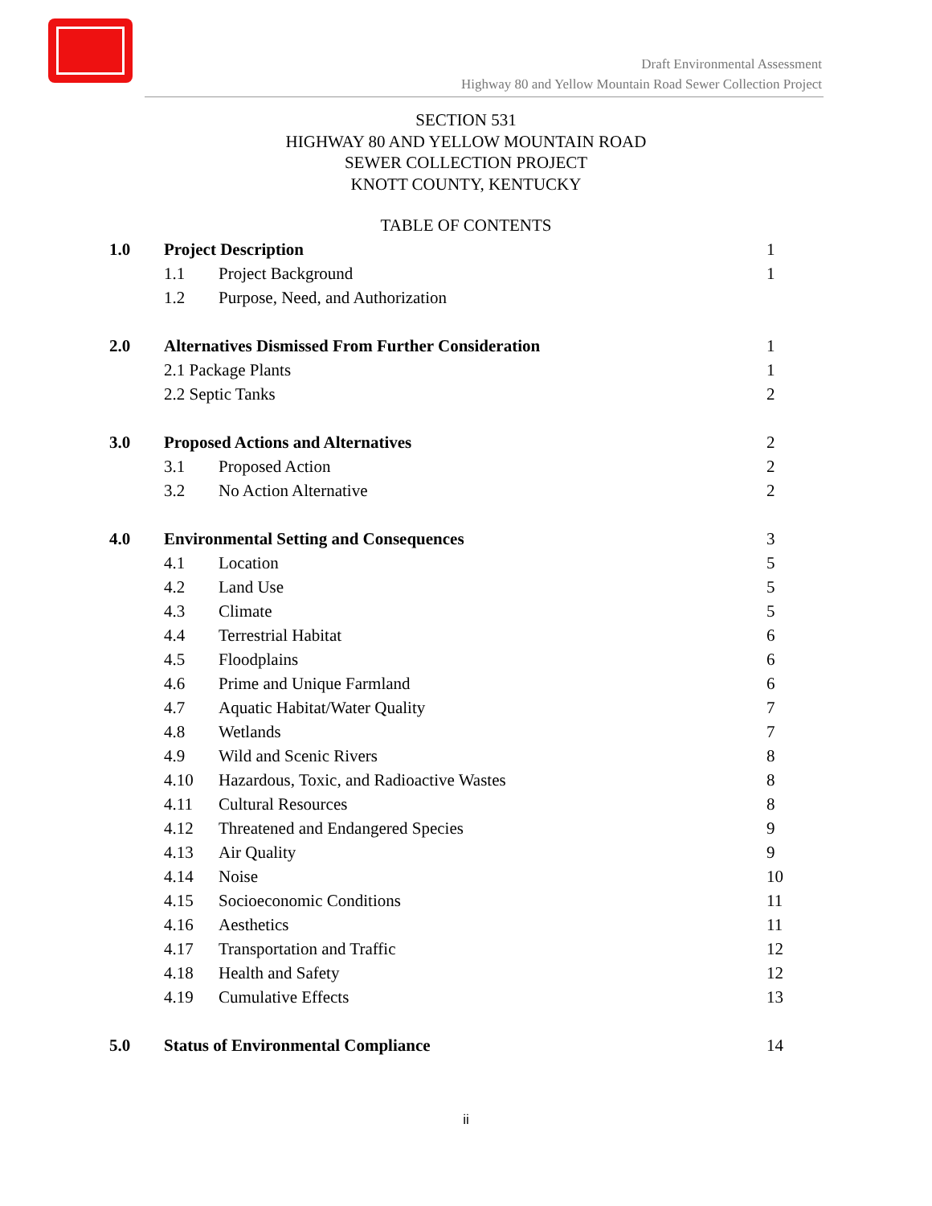Draft Environmental Assessment
Highway 80 and Yellow Mountain Road Sewer Collection Project
SECTION 531
HIGHWAY 80 AND YELLOW MOUNTAIN ROAD
SEWER COLLECTION PROJECT
KNOTT COUNTY, KENTUCKY
TABLE OF CONTENTS
| 1.0 | Project Description | | 1 |
| | 1.1 | Project Background | 1 |
| | 1.2 | Purpose, Need, and Authorization | |
| 2.0 | Alternatives Dismissed From Further Consideration | | 1 |
| | 2.1 Package Plants | | 1 |
| | 2.2 Septic Tanks | | 2 |
| 3.0 | Proposed Actions and Alternatives | | 2 |
| | 3.1 | Proposed Action | 2 |
| | 3.2 | No Action Alternative | 2 |
| 4.0 | Environmental Setting and Consequences | | 3 |
| | 4.1 | Location | 5 |
| | 4.2 | Land Use | 5 |
| | 4.3 | Climate | 5 |
| | 4.4 | Terrestrial Habitat | 6 |
| | 4.5 | Floodplains | 6 |
| | 4.6 | Prime and Unique Farmland | 6 |
| | 4.7 | Aquatic Habitat/Water Quality | 7 |
| | 4.8 | Wetlands | 7 |
| | 4.9 | Wild and Scenic Rivers | 8 |
| | 4.10 | Hazardous, Toxic, and Radioactive Wastes | 8 |
| | 4.11 | Cultural Resources | 8 |
| | 4.12 | Threatened and Endangered Species | 9 |
| | 4.13 | Air Quality | 9 |
| | 4.14 | Noise | 10 |
| | 4.15 | Socioeconomic Conditions | 11 |
| | 4.16 | Aesthetics | 11 |
| | 4.17 | Transportation and Traffic | 12 |
| | 4.18 | Health and Safety | 12 |
| | 4.19 | Cumulative Effects | 13 |
| 5.0 | Status of Environmental Compliance | | 14 |
ii